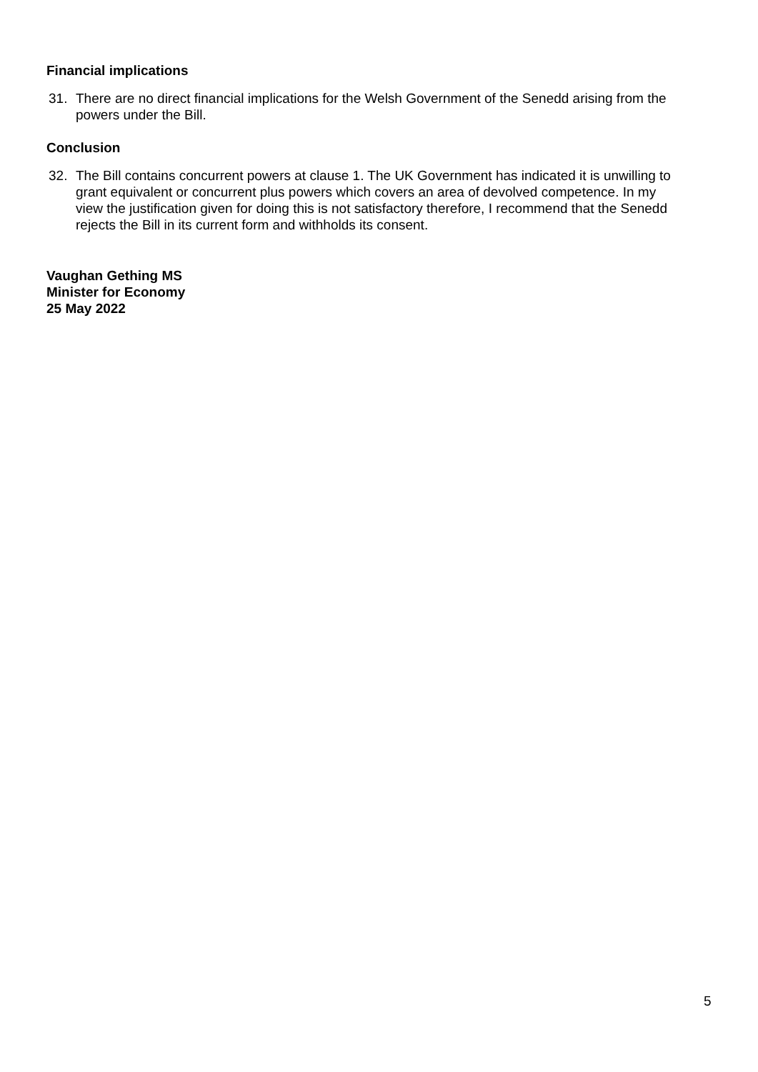Financial implications
31. There are no direct financial implications for the Welsh Government of the Senedd arising from the powers under the Bill.
Conclusion
32. The Bill contains concurrent powers at clause 1. The UK Government has indicated it is unwilling to grant equivalent or concurrent plus powers which covers an area of devolved competence. In my view the justification given for doing this is not satisfactory therefore, I recommend that the Senedd rejects the Bill in its current form and withholds its consent.
Vaughan Gething MS
Minister for Economy
25 May 2022
5